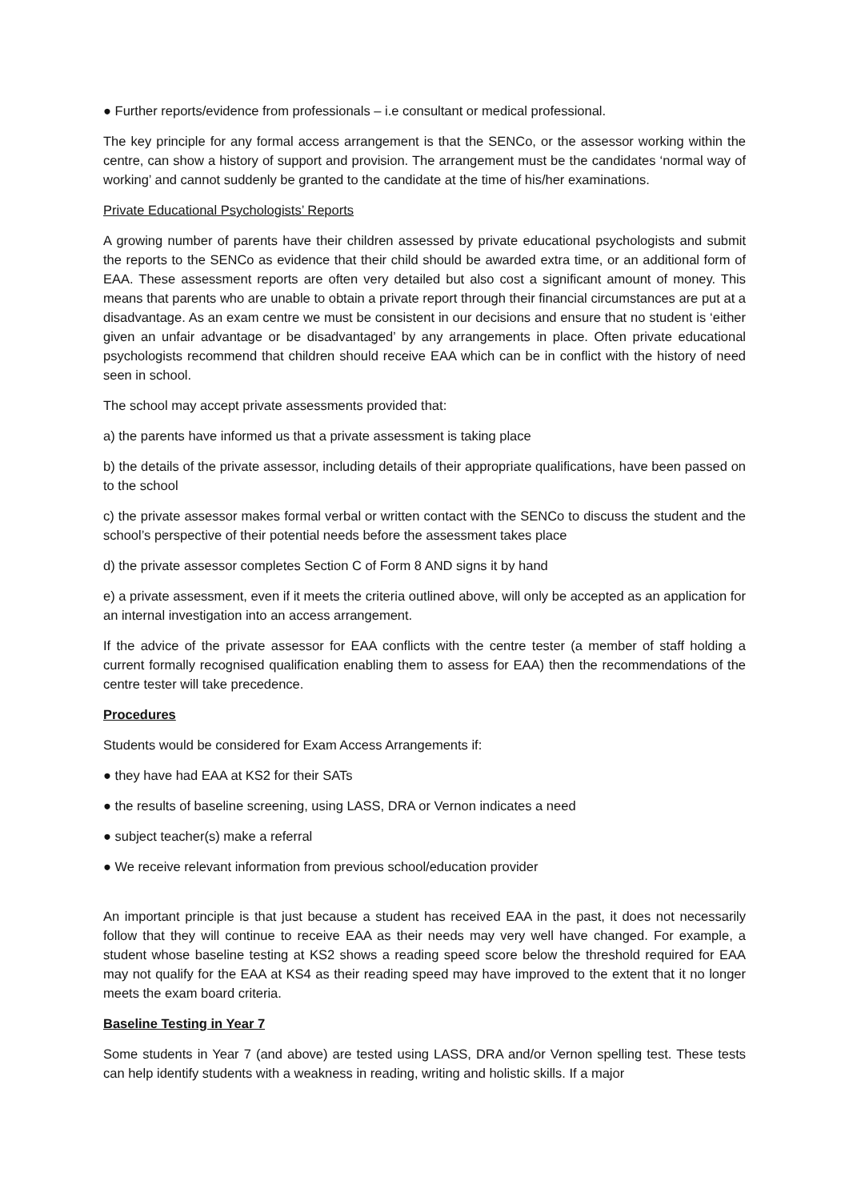● Further reports/evidence from professionals – i.e consultant or medical professional.
The key principle for any formal access arrangement is that the SENCo, or the assessor working within the centre, can show a history of support and provision. The arrangement must be the candidates ‘normal way of working’ and cannot suddenly be granted to the candidate at the time of his/her examinations.
Private Educational Psychologists’ Reports
A growing number of parents have their children assessed by private educational psychologists and submit the reports to the SENCo as evidence that their child should be awarded extra time, or an additional form of EAA. These assessment reports are often very detailed but also cost a significant amount of money. This means that parents who are unable to obtain a private report through their financial circumstances are put at a disadvantage. As an exam centre we must be consistent in our decisions and ensure that no student is ‘either given an unfair advantage or be disadvantaged’ by any arrangements in place. Often private educational psychologists recommend that children should receive EAA which can be in conflict with the history of need seen in school.
The school may accept private assessments provided that:
a) the parents have informed us that a private assessment is taking place
b) the details of the private assessor, including details of their appropriate qualifications, have been passed on to the school
c) the private assessor makes formal verbal or written contact with the SENCo to discuss the student and the school’s perspective of their potential needs before the assessment takes place
d) the private assessor completes Section C of Form 8 AND signs it by hand
e) a private assessment, even if it meets the criteria outlined above, will only be accepted as an application for an internal investigation into an access arrangement.
If the advice of the private assessor for EAA conflicts with the centre tester (a member of staff holding a current formally recognised qualification enabling them to assess for EAA) then the recommendations of the centre tester will take precedence.
Procedures
Students would be considered for Exam Access Arrangements if:
● they have had EAA at KS2 for their SATs
● the results of baseline screening, using LASS, DRA or Vernon indicates a need
● subject teacher(s) make a referral
● We receive relevant information from previous school/education provider
An important principle is that just because a student has received EAA in the past, it does not necessarily follow that they will continue to receive EAA as their needs may very well have changed. For example, a student whose baseline testing at KS2 shows a reading speed score below the threshold required for EAA may not qualify for the EAA at KS4 as their reading speed may have improved to the extent that it no longer meets the exam board criteria.
Baseline Testing in Year 7
Some students in Year 7 (and above) are tested using LASS, DRA and/or Vernon spelling test. These tests can help identify students with a weakness in reading, writing and holistic skills. If a major